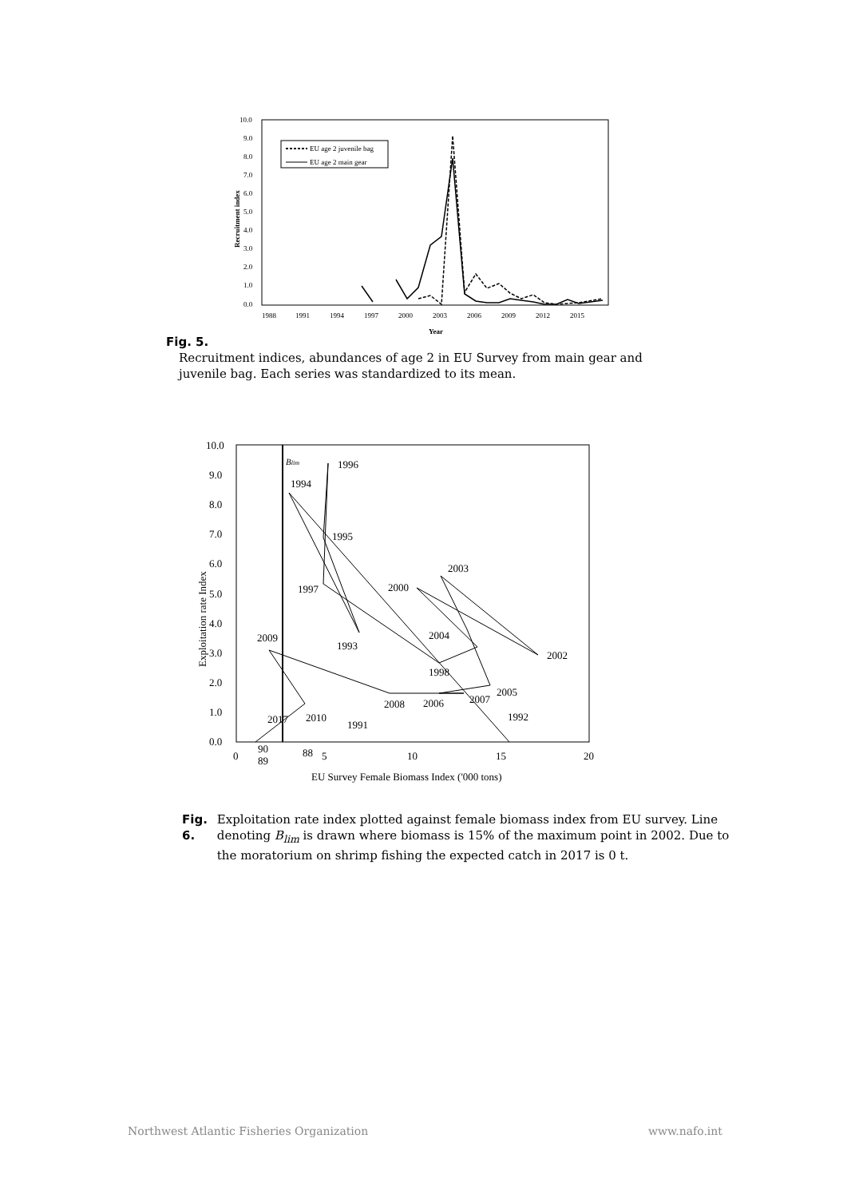10.0
9.0
8.0
7.0
6.0
5.0
4.0
3.0
2.0
1.0
0.0
1988
1991
1994
1997
2000
2003
2006
2009
2012
2015
Year
Recruitment index
EU age 2 juvenile bag
EU age 2 main gear
Fig. 5.
Recruitment indices, abundances of age 2 in EU Survey from main gear and
juvenile bag. Each series was standardized to its mean.
10.0
9.0
8.0
7.0
6.0
5.0
4.0
3.0
2.0
1.0
0.0
0
5
10
15
20
EU Survey Female Biomass Index ('000 tons)
Exploitation rate Index
Blim
1996
1994
1995
1997
2000
2003
2004
2002
1993
1998
2009
2005
2007
2006
2008
1992
2010
2017
1991
90
89
88
Fig. 6. Exploitation rate index plotted against female biomass index from EU survey. Line denoting B<sub>lim</sub> is drawn where biomass is 15% of the maximum point in 2002. Due to the moratorium on shrimp fishing the expected catch in 2017 is 0 t.
Northwest Atlantic Fisheries Organization www.nafo.int